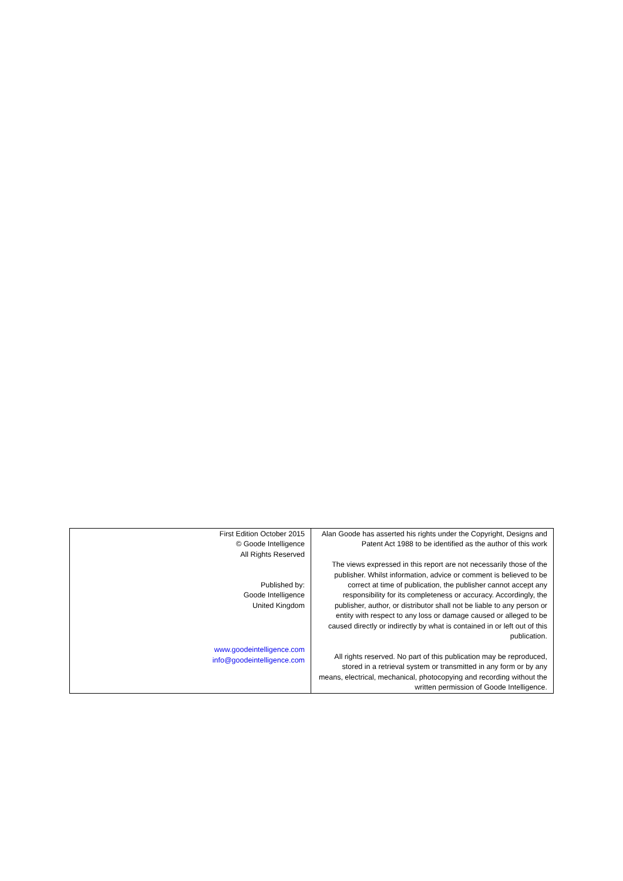| First Edition October 2015 © Goode Intelligence All Rights Reserved Published by: Goode Intelligence United Kingdom www.goodeintelligence.com info@goodeintelligence.com | Alan Goode has asserted his rights under the Copyright, Designs and Patent Act 1988 to be identified as the author of this work The views expressed in this report are not necessarily those of the publisher. Whilst information, advice or comment is believed to be correct at time of publication, the publisher cannot accept any responsibility for its completeness or accuracy. Accordingly, the publisher, author, or distributor shall not be liable to any person or entity with respect to any loss or damage caused or alleged to be caused directly or indirectly by what is contained in or left out of this publication. All rights reserved. No part of this publication may be reproduced, stored in a retrieval system or transmitted in any form or by any means, electrical, mechanical, photocopying and recording without the written permission of Goode Intelligence. |